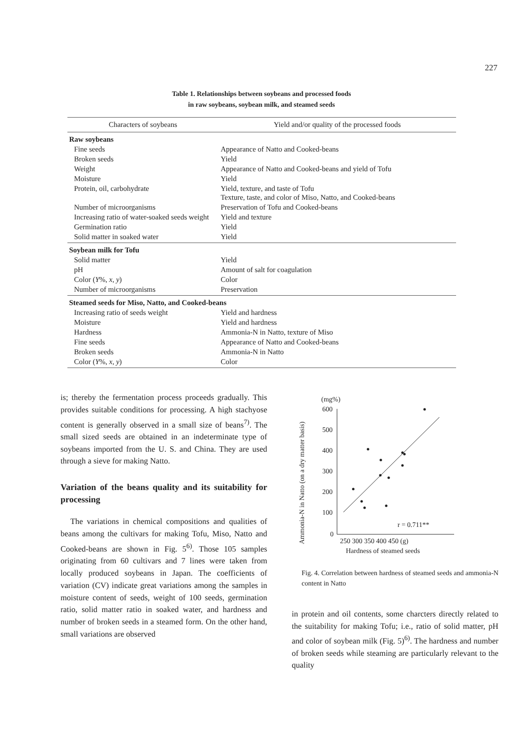227
Table 1. Relationships between soybeans and processed foods
in raw soybeans, soybean milk, and steamed seeds
| Characters of soybeans | Yield and/or quality of the processed foods |
| --- | --- |
| Raw soybeans | |
| Fine seeds | Appearance of Natto and Cooked-beans |
| Broken seeds | Yield |
| Weight | Appearance of Natto and Cooked-beans and yield of Tofu |
| Moisture | Yield |
| Protein, oil, carbohydrate | Yield, texture, and taste of Tofu Texture, taste, and color of Miso, Natto, and Cooked-beans |
| Number of microorganisms | Preservation of Tofu and Cooked-beans |
| Increasing ratio of water-soaked seeds weight | Yield and texture |
| Germination ratio | Yield |
| Solid matter in soaked water | Yield |
| Soybean milk for Tofu | |
| Solid matter | Yield |
| pH | Amount of salt for coagulation |
| Color ( Y %, x , y ) | Color |
| Number of microorganisms | Preservation |
| Steamed seeds for Miso, Natto, and Cooked-beans | |
| Increasing ratio of seeds weight | Yield and hardness |
| Moisture | Yield and hardness |
| Hardness | Ammonia-N in Natto, texture of Miso |
| Fine seeds | Appearance of Natto and Cooked-beans |
| Broken seeds | Ammonia-N in Natto |
| Color ( Y %, x , y ) | Color |
is; thereby the fermentation process proceeds gradually. This provides suitable conditions for processing. A high stachyose content is generally observed in a small size of beans<sup>7)</sup>. The small sized seeds are obtained in an indeterminate type of soybeans imported from the U. S. and China. They are used through a sieve for making Natto.
Variation of the beans quality and its suitability for processing
The variations in chemical compositions and qualities of beans among the cultivars for making Tofu, Miso, Natto and Cooked-beans are shown in Fig. 5<sup>6)</sup>. Those 105 samples originating from 60 cultivars and 7 lines were taken from locally produced soybeans in Japan. The coefficients of variation (CV) indicate great variations among the samples in moisture content of seeds, weight of 100 seeds, germination ratio, solid matter ratio in soaked water, and hardness and number of broken seeds in a steamed form. On the other hand, small variations are observed
Ammonia-N in Natto (on a dry matter basis)
(mg%)
600
500
400
300
200
100
0
250 300 350 400 450 (g)
Hardness of steamed seeds
r = 0.711**
Fig. 4. Correlation between hardness of steamed seeds and ammonia-N content in Natto
in protein and oil contents, some charcters directly related to the suitability for making Tofu; i.e., ratio of solid matter, pH and color of soybean milk (Fig. 5)<sup>6)</sup>. The hardness and number of broken seeds while steaming are particularly relevant to the quality